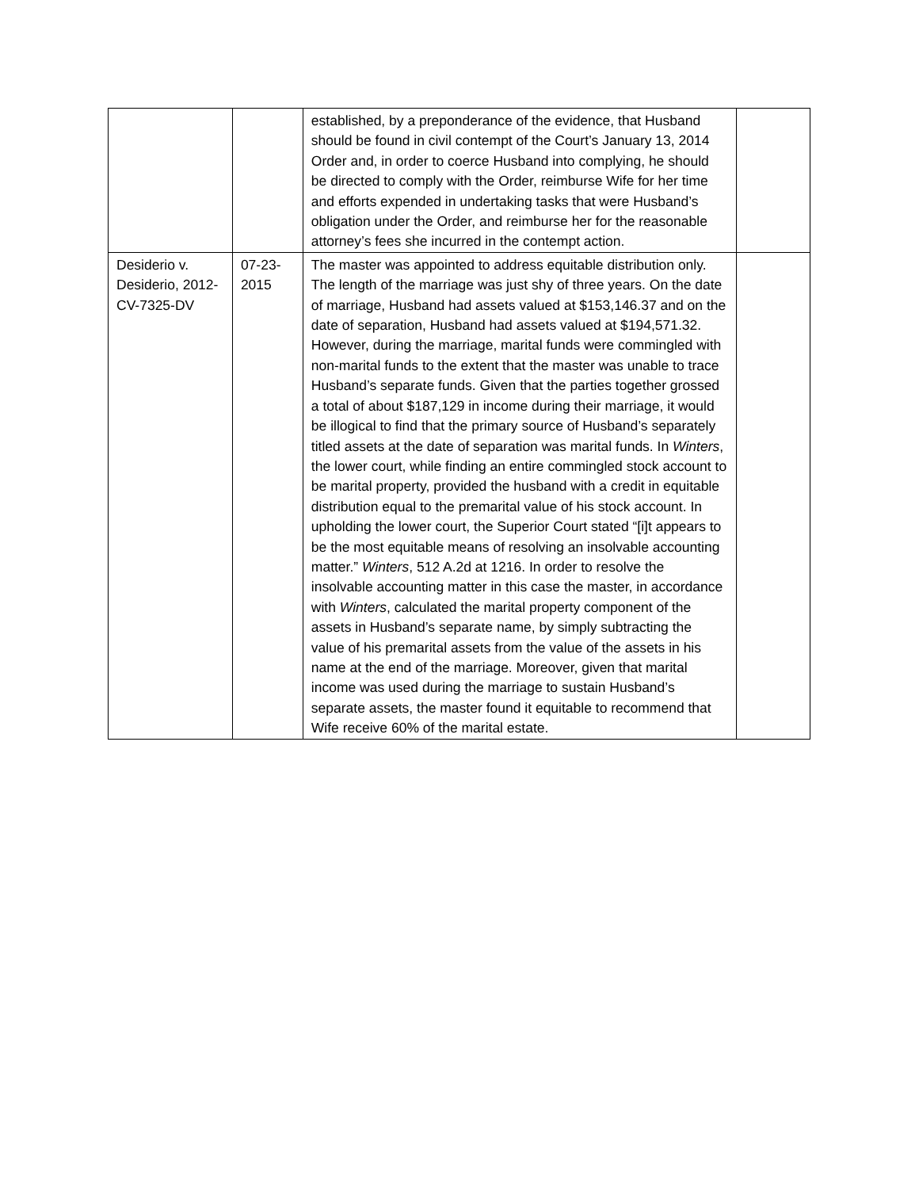| | | established, by a preponderance of the evidence, that Husband should be found in civil contempt of the Court’s January 13, 2014 Order and, in order to coerce Husband into complying, he should be directed to comply with the Order, reimburse Wife for her time and efforts expended in undertaking tasks that were Husband’s obligation under the Order, and reimburse her for the reasonable attorney’s fees she incurred in the contempt action. | |
| Desiderio v. Desiderio, 2012-CV-7325-DV | 07-23-2015 | The master was appointed to address equitable distribution only. The length of the marriage was just shy of three years. On the date of marriage, Husband had assets valued at $153,146.37 and on the date of separation, Husband had assets valued at $194,571.32. However, during the marriage, marital funds were commingled with non-marital funds to the extent that the master was unable to trace Husband’s separate funds. Given that the parties together grossed a total of about $187,129 in income during their marriage, it would be illogical to find that the primary source of Husband’s separately titled assets at the date of separation was marital funds. In Winters , the lower court, while finding an entire commingled stock account to be marital property, provided the husband with a credit in equitable distribution equal to the premarital value of his stock account. In upholding the lower court, the Superior Court stated “[i]t appears to be the most equitable means of resolving an insolvable accounting matter.” Winters , 512 A.2d at 1216. In order to resolve the insolvable accounting matter in this case the master, in accordance with Winters , calculated the marital property component of the assets in Husband’s separate name, by simply subtracting the value of his premarital assets from the value of the assets in his name at the end of the marriage. Moreover, given that marital income was used during the marriage to sustain Husband’s separate assets, the master found it equitable to recommend that Wife receive 60% of the marital estate. | |